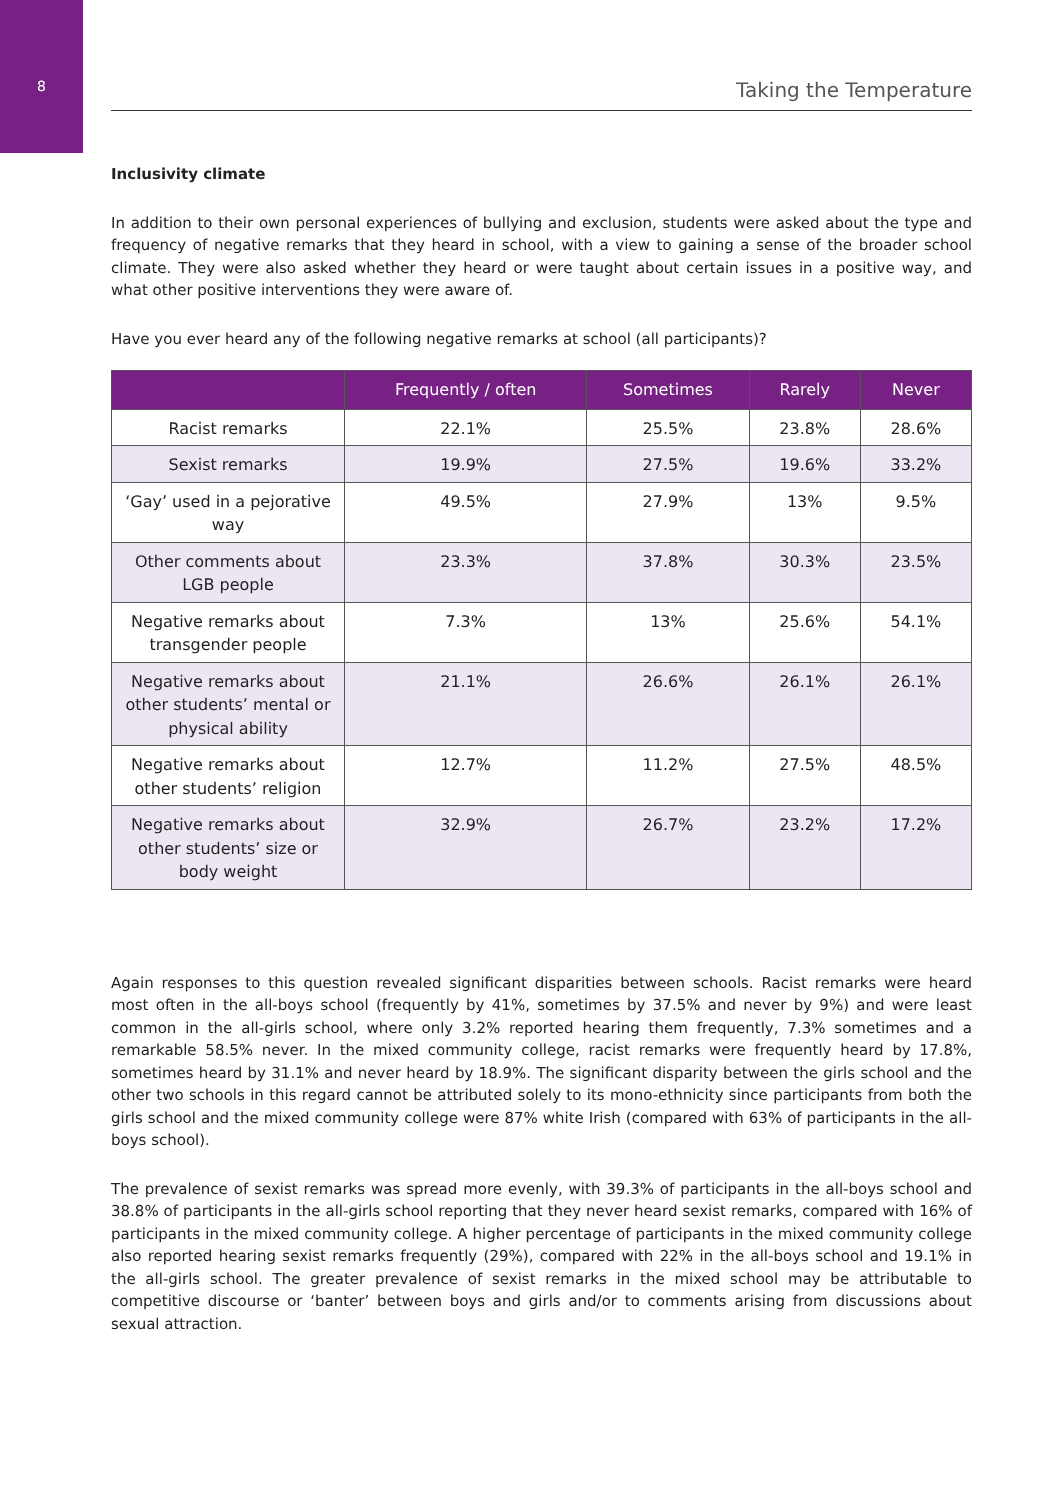8
Taking the Temperature
Inclusivity climate
In addition to their own personal experiences of bullying and exclusion, students were asked about the type and frequency of negative remarks that they heard in school, with a view to gaining a sense of the broader school climate. They were also asked whether they heard or were taught about certain issues in a positive way, and what other positive interventions they were aware of.
Have you ever heard any of the following negative remarks at school (all participants)?
| | Frequently / often | Sometimes | Rarely | Never |
| --- | --- | --- | --- | --- |
| Racist remarks | 22.1% | 25.5% | 23.8% | 28.6% |
| Sexist remarks | 19.9% | 27.5% | 19.6% | 33.2% |
| ‘Gay’ used in a pejorative way | 49.5% | 27.9% | 13% | 9.5% |
| Other comments about LGB people | 23.3% | 37.8% | 30.3% | 23.5% |
| Negative remarks about transgender people | 7.3% | 13% | 25.6% | 54.1% |
| Negative remarks about other students’ mental or physical ability | 21.1% | 26.6% | 26.1% | 26.1% |
| Negative remarks about other students’ religion | 12.7% | 11.2% | 27.5% | 48.5% |
| Negative remarks about other students’ size or body weight | 32.9% | 26.7% | 23.2% | 17.2% |
Again responses to this question revealed significant disparities between schools. Racist remarks were heard most often in the all-boys school (frequently by 41%, sometimes by 37.5% and never by 9%) and were least common in the all-girls school, where only 3.2% reported hearing them frequently, 7.3% sometimes and a remarkable 58.5% never. In the mixed community college, racist remarks were frequently heard by 17.8%, sometimes heard by 31.1% and never heard by 18.9%. The significant disparity between the girls school and the other two schools in this regard cannot be attributed solely to its mono-ethnicity since participants from both the girls school and the mixed community college were 87% white Irish (compared with 63% of participants in the all-boys school).
The prevalence of sexist remarks was spread more evenly, with 39.3% of participants in the all-boys school and 38.8% of participants in the all-girls school reporting that they never heard sexist remarks, compared with 16% of participants in the mixed community college. A higher percentage of participants in the mixed community college also reported hearing sexist remarks frequently (29%), compared with 22% in the all-boys school and 19.1% in the all-girls school. The greater prevalence of sexist remarks in the mixed school may be attributable to competitive discourse or ‘banter’ between boys and girls and/or to comments arising from discussions about sexual attraction.